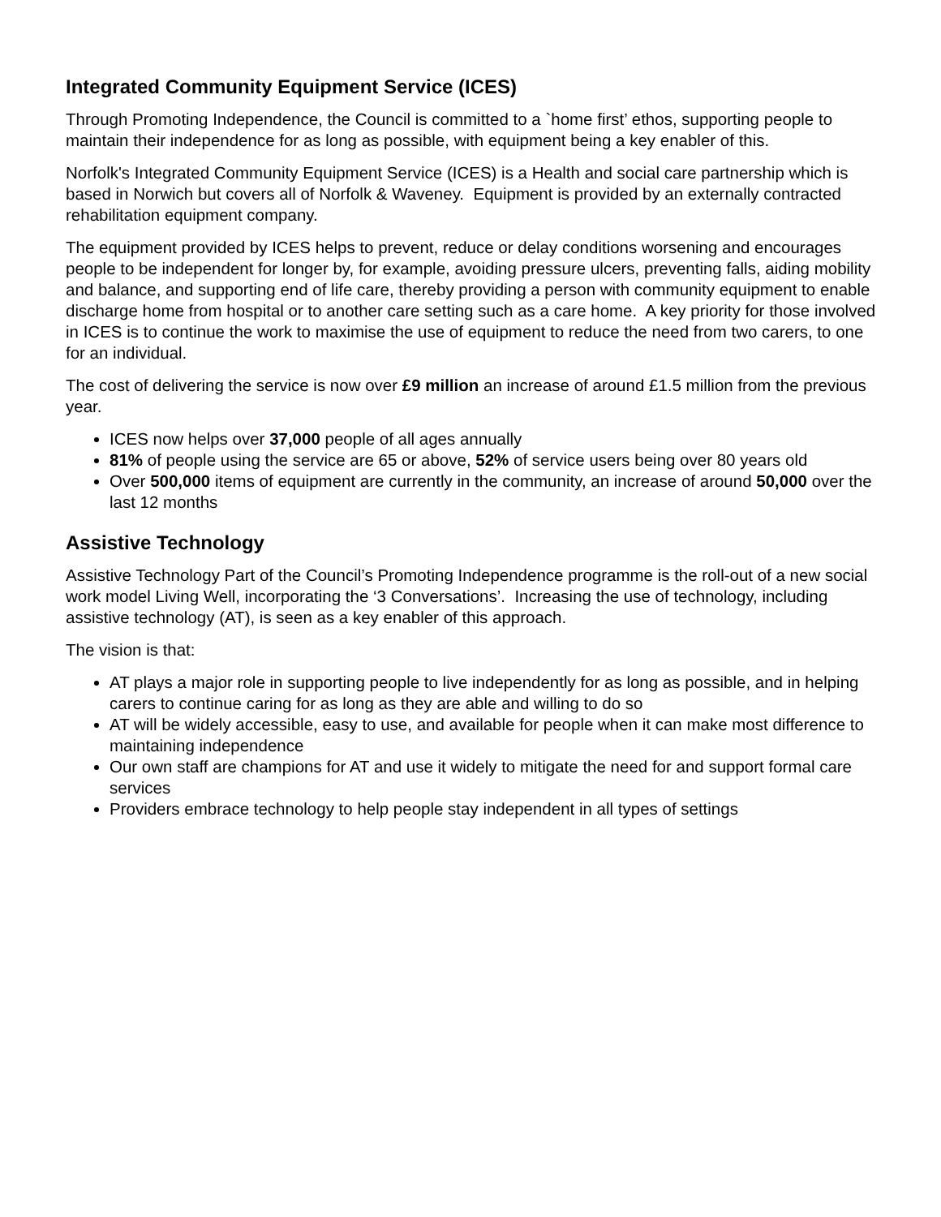Integrated Community Equipment Service (ICES)
Through Promoting Independence, the Council is committed to a `home first’ ethos, supporting people to maintain their independence for as long as possible, with equipment being a key enabler of this.
Norfolk's Integrated Community Equipment Service (ICES) is a Health and social care partnership which is based in Norwich but covers all of Norfolk & Waveney. Equipment is provided by an externally contracted rehabilitation equipment company.
The equipment provided by ICES helps to prevent, reduce or delay conditions worsening and encourages people to be independent for longer by, for example, avoiding pressure ulcers, preventing falls, aiding mobility and balance, and supporting end of life care, thereby providing a person with community equipment to enable discharge home from hospital or to another care setting such as a care home. A key priority for those involved in ICES is to continue the work to maximise the use of equipment to reduce the need from two carers, to one for an individual.
The cost of delivering the service is now over £9 million an increase of around £1.5 million from the previous year.
ICES now helps over 37,000 people of all ages annually
81% of people using the service are 65 or above, 52% of service users being over 80 years old
Over 500,000 items of equipment are currently in the community, an increase of around 50,000 over the last 12 months
Assistive Technology
Assistive Technology Part of the Council’s Promoting Independence programme is the roll-out of a new social work model Living Well, incorporating the ‘3 Conversations’. Increasing the use of technology, including assistive technology (AT), is seen as a key enabler of this approach.
The vision is that:
AT plays a major role in supporting people to live independently for as long as possible, and in helping carers to continue caring for as long as they are able and willing to do so
AT will be widely accessible, easy to use, and available for people when it can make most difference to maintaining independence
Our own staff are champions for AT and use it widely to mitigate the need for and support formal care services
Providers embrace technology to help people stay independent in all types of settings